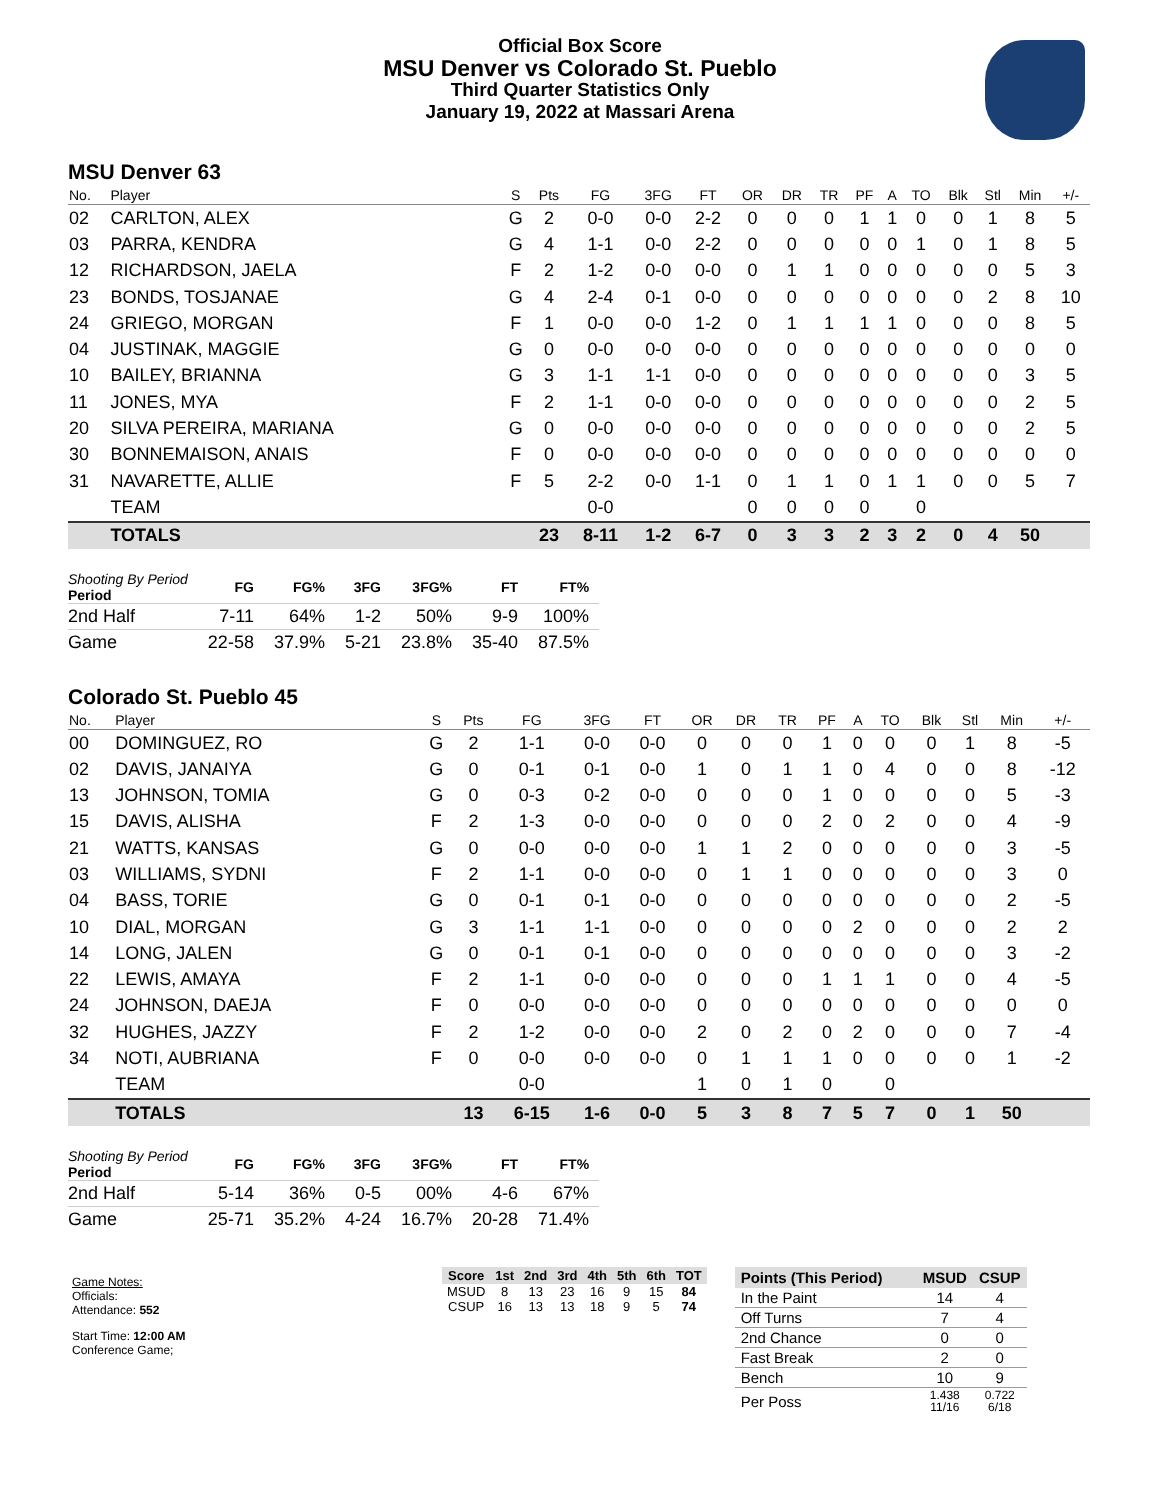Official Box Score
MSU Denver vs Colorado St. Pueblo
Third Quarter Statistics Only
January 19, 2022 at Massari Arena
MSU Denver 63
| No. | Player | S | Pts | FG | 3FG | FT | OR | DR | TR | PF | A | TO | Blk | Stl | Min | +/- |
| --- | --- | --- | --- | --- | --- | --- | --- | --- | --- | --- | --- | --- | --- | --- | --- | --- |
| 02 | CARLTON, ALEX | G | 2 | 0-0 | 0-0 | 2-2 | 0 | 0 | 0 | 1 | 1 | 0 | 0 | 1 | 8 | 5 |
| 03 | PARRA, KENDRA | G | 4 | 1-1 | 0-0 | 2-2 | 0 | 0 | 0 | 0 | 0 | 1 | 0 | 1 | 8 | 5 |
| 12 | RICHARDSON, JAELA | F | 2 | 1-2 | 0-0 | 0-0 | 0 | 1 | 1 | 0 | 0 | 0 | 0 | 0 | 5 | 3 |
| 23 | BONDS, TOSJANAE | G | 4 | 2-4 | 0-1 | 0-0 | 0 | 0 | 0 | 0 | 0 | 0 | 0 | 2 | 8 | 10 |
| 24 | GRIEGO, MORGAN | F | 1 | 0-0 | 0-0 | 1-2 | 0 | 1 | 1 | 1 | 1 | 0 | 0 | 0 | 8 | 5 |
| 04 | JUSTINAK, MAGGIE | G | 0 | 0-0 | 0-0 | 0-0 | 0 | 0 | 0 | 0 | 0 | 0 | 0 | 0 | 0 | 0 |
| 10 | BAILEY, BRIANNA | G | 3 | 1-1 | 1-1 | 0-0 | 0 | 0 | 0 | 0 | 0 | 0 | 0 | 0 | 3 | 5 |
| 11 | JONES, MYA | F | 2 | 1-1 | 0-0 | 0-0 | 0 | 0 | 0 | 0 | 0 | 0 | 0 | 0 | 2 | 5 |
| 20 | SILVA PEREIRA, MARIANA | G | 0 | 0-0 | 0-0 | 0-0 | 0 | 0 | 0 | 0 | 0 | 0 | 0 | 0 | 2 | 5 |
| 30 | BONNEMAISON, ANAIS | F | 0 | 0-0 | 0-0 | 0-0 | 0 | 0 | 0 | 0 | 0 | 0 | 0 | 0 | 0 | 0 |
| 31 | NAVARETTE, ALLIE | F | 5 | 2-2 | 0-0 | 1-1 | 0 | 1 | 1 | 0 | 1 | 1 | 0 | 0 | 5 | 7 |
| | TEAM | | | 0-0 | | | 0 | 0 | 0 | 0 | | 0 | | | | |
| | TOTALS | | 23 | 8-11 | 1-2 | 6-7 | 0 | 3 | 3 | 2 | 3 | 2 | 0 | 4 | 50 | |
| Shooting By Period Period | FG | FG% | 3FG | 3FG% | FT | FT% |
| --- | --- | --- | --- | --- | --- | --- |
| 2nd Half | 7-11 | 64% | 1-2 | 50% | 9-9 | 100% |
| Game | 22-58 | 37.9% | 5-21 | 23.8% | 35-40 | 87.5% |
Colorado St. Pueblo 45
| No. | Player | S | Pts | FG | 3FG | FT | OR | DR | TR | PF | A | TO | Blk | Stl | Min | +/- |
| --- | --- | --- | --- | --- | --- | --- | --- | --- | --- | --- | --- | --- | --- | --- | --- | --- |
| 00 | DOMINGUEZ, RO | G | 2 | 1-1 | 0-0 | 0-0 | 0 | 0 | 0 | 1 | 0 | 0 | 0 | 1 | 8 | -5 |
| 02 | DAVIS, JANAIYA | G | 0 | 0-1 | 0-1 | 0-0 | 1 | 0 | 1 | 1 | 0 | 4 | 0 | 0 | 8 | -12 |
| 13 | JOHNSON, TOMIA | G | 0 | 0-3 | 0-2 | 0-0 | 0 | 0 | 0 | 1 | 0 | 0 | 0 | 0 | 5 | -3 |
| 15 | DAVIS, ALISHA | F | 2 | 1-3 | 0-0 | 0-0 | 0 | 0 | 0 | 2 | 0 | 2 | 0 | 0 | 4 | -9 |
| 21 | WATTS, KANSAS | G | 0 | 0-0 | 0-0 | 0-0 | 1 | 1 | 2 | 0 | 0 | 0 | 0 | 0 | 3 | -5 |
| 03 | WILLIAMS, SYDNI | F | 2 | 1-1 | 0-0 | 0-0 | 0 | 1 | 1 | 0 | 0 | 0 | 0 | 0 | 3 | 0 |
| 04 | BASS, TORIE | G | 0 | 0-1 | 0-1 | 0-0 | 0 | 0 | 0 | 0 | 0 | 0 | 0 | 0 | 2 | -5 |
| 10 | DIAL, MORGAN | G | 3 | 1-1 | 1-1 | 0-0 | 0 | 0 | 0 | 0 | 2 | 0 | 0 | 0 | 2 | 2 |
| 14 | LONG, JALEN | G | 0 | 0-1 | 0-1 | 0-0 | 0 | 0 | 0 | 0 | 0 | 0 | 0 | 0 | 3 | -2 |
| 22 | LEWIS, AMAYA | F | 2 | 1-1 | 0-0 | 0-0 | 0 | 0 | 0 | 1 | 1 | 1 | 0 | 0 | 4 | -5 |
| 24 | JOHNSON, DAEJA | F | 0 | 0-0 | 0-0 | 0-0 | 0 | 0 | 0 | 0 | 0 | 0 | 0 | 0 | 0 | 0 |
| 32 | HUGHES, JAZZY | F | 2 | 1-2 | 0-0 | 0-0 | 2 | 0 | 2 | 0 | 2 | 0 | 0 | 0 | 7 | -4 |
| 34 | NOTI, AUBRIANA | F | 0 | 0-0 | 0-0 | 0-0 | 0 | 1 | 1 | 1 | 0 | 0 | 0 | 0 | 1 | -2 |
| | TEAM | | | 0-0 | | | 1 | 0 | 1 | 0 | | 0 | | | | |
| | TOTALS | | 13 | 6-15 | 1-6 | 0-0 | 5 | 3 | 8 | 7 | 5 | 7 | 0 | 1 | 50 | |
| Shooting By Period Period | FG | FG% | 3FG | 3FG% | FT | FT% |
| --- | --- | --- | --- | --- | --- | --- |
| 2nd Half | 5-14 | 36% | 0-5 | 00% | 4-6 | 67% |
| Game | 25-71 | 35.2% | 4-24 | 16.7% | 20-28 | 71.4% |
Game Notes:
Officials:
Attendance: 552
Start Time: 12:00 AM
Conference Game;
| Score | 1st | 2nd | 3rd | 4th | 5th | 6th | TOT |
| --- | --- | --- | --- | --- | --- | --- | --- |
| MSUD | 8 | 13 | 23 | 16 | 9 | 15 | 84 |
| CSUP | 16 | 13 | 13 | 18 | 9 | 5 | 74 |
| Points (This Period) | MSUD | CSUP |
| --- | --- | --- |
| In the Paint | 14 | 4 |
| Off Turns | 7 | 4 |
| 2nd Chance | 0 | 0 |
| Fast Break | 2 | 0 |
| Bench | 10 | 9 |
| Per Poss | 1.438 11/16 | 0.722 6/18 |